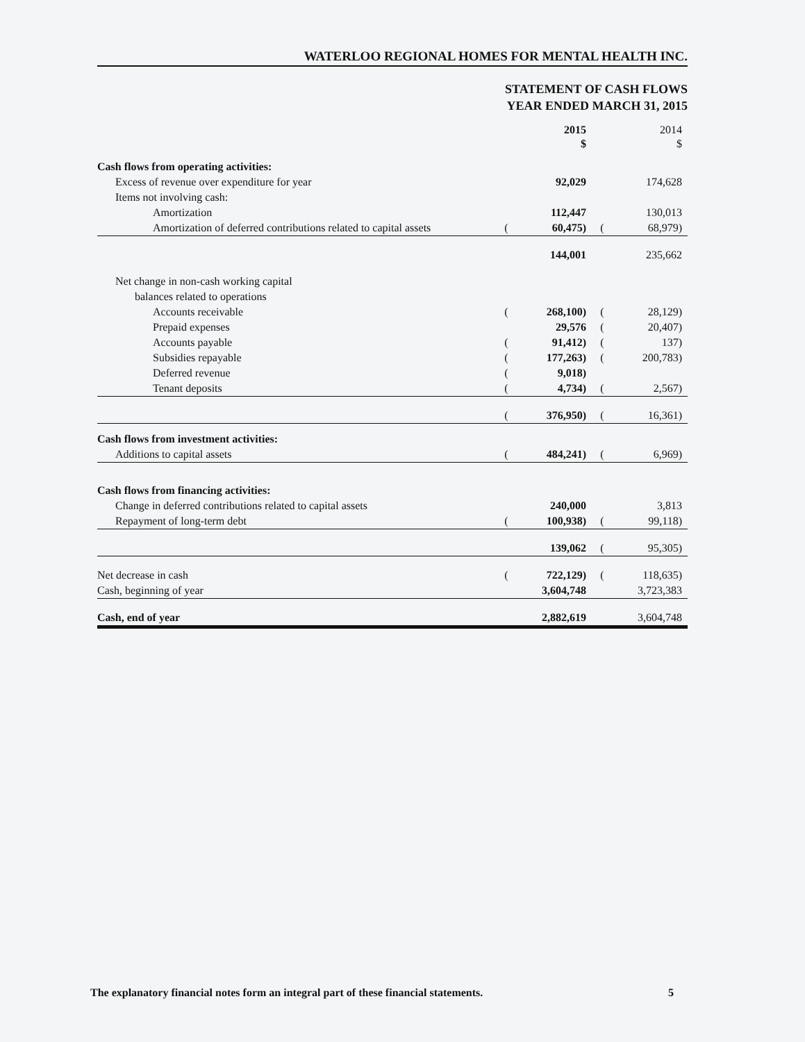WATERLOO REGIONAL HOMES FOR MENTAL HEALTH INC.
STATEMENT OF CASH FLOWS
YEAR ENDED MARCH 31, 2015
| | | 2015 $ | | 2014 $ |
| --- | --- | --- | --- | --- |
| Cash flows from operating activities: | | | | |
| Excess of revenue over expenditure for year | | 92,029 | | 174,628 |
| Items not involving cash: | | | | |
| Amortization | | 112,447 | | 130,013 |
| Amortization of deferred contributions related to capital assets | ( | 60,475) | ( | 68,979) |
| | | 144,001 | | 235,662 |
| Net change in non-cash working capital | | | | |
| balances related to operations | | | | |
| Accounts receivable | ( | 268,100) | ( | 28,129) |
| Prepaid expenses | | 29,576 | ( | 20,407) |
| Accounts payable | ( | 91,412) | ( | 137) |
| Subsidies repayable | ( | 177,263) | ( | 200,783) |
| Deferred revenue | ( | 9,018) | | |
| Tenant deposits | ( | 4,734) | ( | 2,567) |
| | ( | 376,950) | ( | 16,361) |
| Cash flows from investment activities: | | | | |
| Additions to capital assets | ( | 484,241) | ( | 6,969) |
| Cash flows from financing activities: | | | | |
| Change in deferred contributions related to capital assets | | 240,000 | | 3,813 |
| Repayment of long-term debt | ( | 100,938) | ( | 99,118) |
| | | 139,062 | ( | 95,305) |
| Net decrease in cash | ( | 722,129) | ( | 118,635) |
| Cash, beginning of year | | 3,604,748 | | 3,723,383 |
| Cash, end of year | | 2,882,619 | | 3,604,748 |
The explanatory financial notes form an integral part of these financial statements. 5